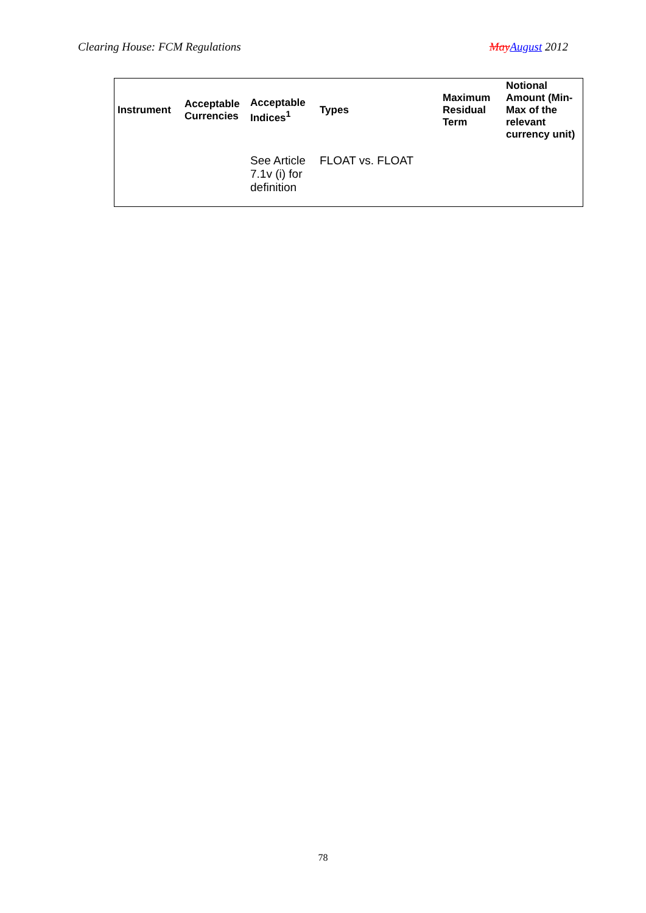Clearing House: FCM Regulations May August 2012
| Instrument | Acceptable Currencies | Acceptable Indices<sup>1</sup> | Types | Maximum Residual Term | Notional Amount (Min-Max of the relevant currency unit) |
| --- | --- | --- | --- | --- | --- |
| | | See Article 7.1v (i) for definition | FLOAT vs. FLOAT | | |
78